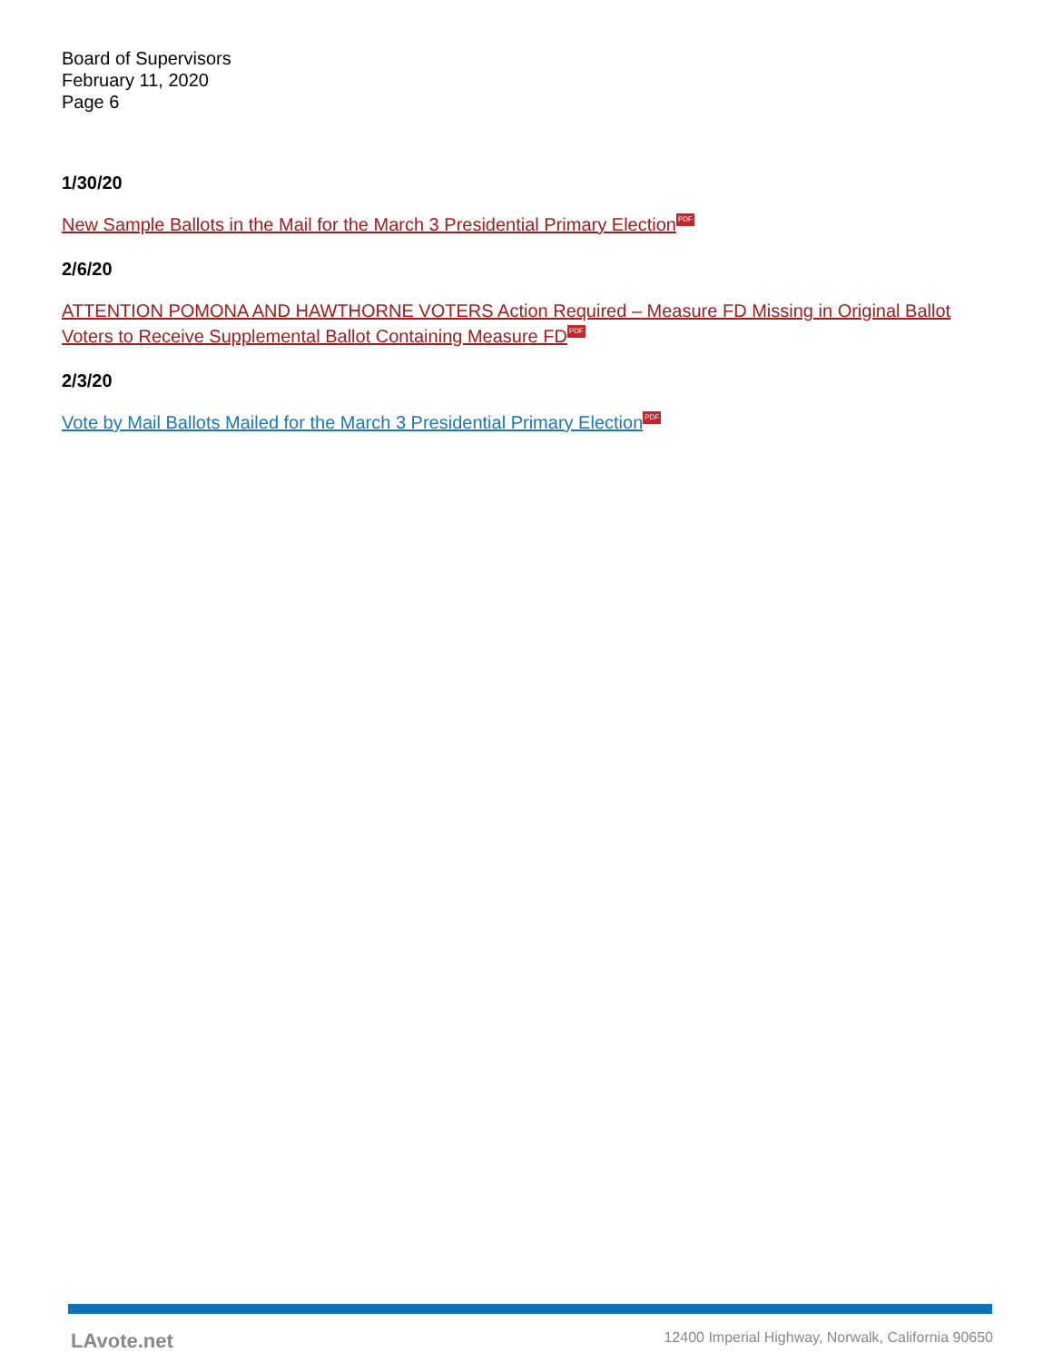Board of Supervisors
February 11, 2020
Page 6
1/30/20
New Sample Ballots in the Mail for the March 3 Presidential Primary Election PDF
2/6/20
ATTENTION POMONA AND HAWTHORNE VOTERS Action Required – Measure FD Missing in Original Ballot Voters to Receive Supplemental Ballot Containing Measure FD PDF
2/3/20
Vote by Mail Ballots Mailed for the March 3 Presidential Primary Election PDF
LAvote.net 12400 Imperial Highway, Norwalk, California 90650